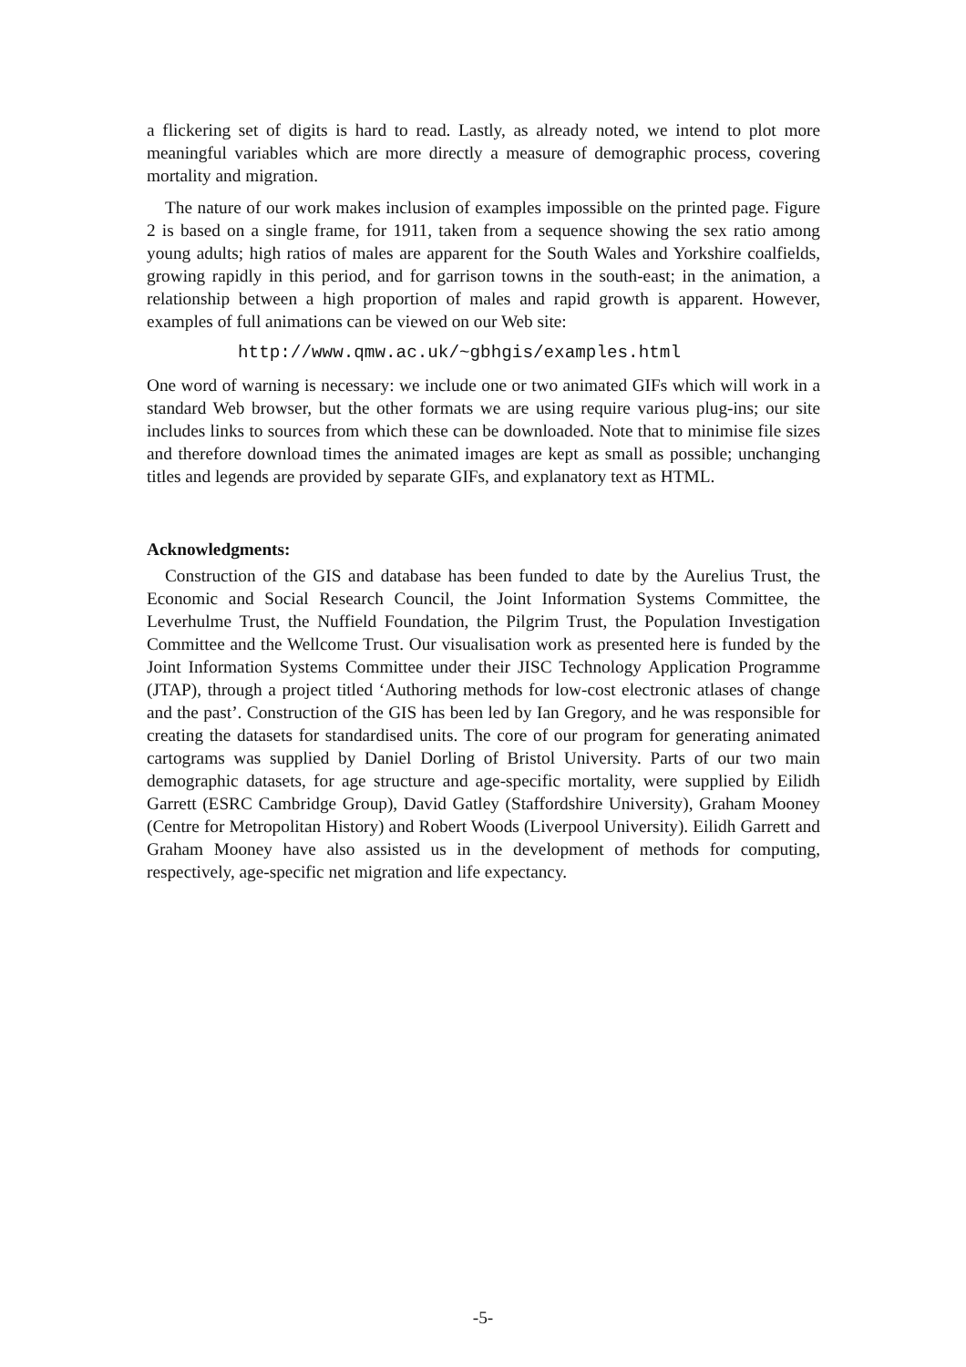a flickering set of digits is hard to read. Lastly, as already noted, we intend to plot more meaningful variables which are more directly a measure of demographic process, covering mortality and migration.
The nature of our work makes inclusion of examples impossible on the printed page. Figure 2 is based on a single frame, for 1911, taken from a sequence showing the sex ratio among young adults; high ratios of males are apparent for the South Wales and Yorkshire coalfields, growing rapidly in this period, and for garrison towns in the south-east; in the animation, a relationship between a high proportion of males and rapid growth is apparent. However, examples of full animations can be viewed on our Web site:
http://www.qmw.ac.uk/~gbhgis/examples.html
One word of warning is necessary: we include one or two animated GIFs which will work in a standard Web browser, but the other formats we are using require various plug-ins; our site includes links to sources from which these can be downloaded. Note that to minimise file sizes and therefore download times the animated images are kept as small as possible; unchanging titles and legends are provided by separate GIFs, and explanatory text as HTML.
Acknowledgments:
Construction of the GIS and database has been funded to date by the Aurelius Trust, the Economic and Social Research Council, the Joint Information Systems Committee, the Leverhulme Trust, the Nuffield Foundation, the Pilgrim Trust, the Population Investigation Committee and the Wellcome Trust. Our visualisation work as presented here is funded by the Joint Information Systems Committee under their JISC Technology Application Programme (JTAP), through a project titled ‘Authoring methods for low-cost electronic atlases of change and the past’. Construction of the GIS has been led by Ian Gregory, and he was responsible for creating the datasets for standardised units. The core of our program for generating animated cartograms was supplied by Daniel Dorling of Bristol University. Parts of our two main demographic datasets, for age structure and age-specific mortality, were supplied by Eilidh Garrett (ESRC Cambridge Group), David Gatley (Staffordshire University), Graham Mooney (Centre for Metropolitan History) and Robert Woods (Liverpool University). Eilidh Garrett and Graham Mooney have also assisted us in the development of methods for computing, respectively, age-specific net migration and life expectancy.
-5-